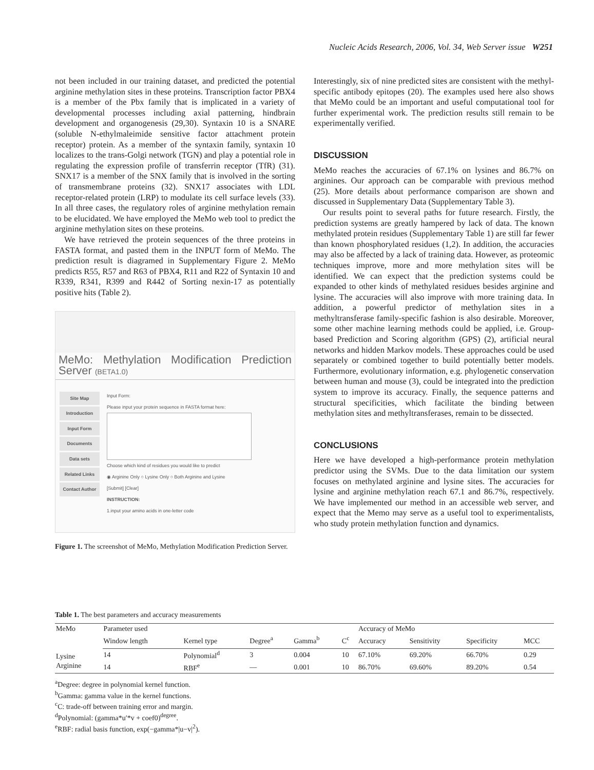Nucleic Acids Research, 2006, Vol. 34, Web Server issue W251
not been included in our training dataset, and predicted the potential arginine methylation sites in these proteins. Transcription factor PBX4 is a member of the Pbx family that is implicated in a variety of developmental processes including axial patterning, hindbrain development and organogenesis (29,30). Syntaxin 10 is a SNARE (soluble N-ethylmaleimide sensitive factor attachment protein receptor) protein. As a member of the syntaxin family, syntaxin 10 localizes to the trans-Golgi network (TGN) and play a potential role in regulating the expression profile of transferrin receptor (TfR) (31). SNX17 is a member of the SNX family that is involved in the sorting of transmembrane proteins (32). SNX17 associates with LDL receptor-related protein (LRP) to modulate its cell surface levels (33). In all three cases, the regulatory roles of arginine methylation remain to be elucidated. We have employed the MeMo web tool to predict the arginine methylation sites on these proteins.
We have retrieved the protein sequences of the three proteins in FASTA format, and pasted them in the INPUT form of MeMo. The prediction result is diagramed in Supplementary Figure 2. MeMo predicts R55, R57 and R63 of PBX4, R11 and R22 of Syntaxin 10 and R339, R341, R399 and R442 of Sorting nexin-17 as potentially positive hits (Table 2).
MeMo: Methylation Modification Prediction Server (BETA1.0)
Site Map
Introduction
Input Form
Documents
Data sets
Related Links
Contact Author
Input Form:
Please input your protein sequence in FASTA format here:
Choose which kind of residues you would like to predict
◉ Arginine Only ○ Lysine Only ○ Both Arginine and Lysine
[Submit] [Clear]
INSTRUCTION:
1.input your amino acids in one-letter code
Figure 1. The screenshot of MeMo, Methylation Modification Prediction Server.
Interestingly, six of nine predicted sites are consistent with the methyl-specific antibody epitopes (20). The examples used here also shows that MeMo could be an important and useful computational tool for further experimental work. The prediction results still remain to be experimentally verified.
DISCUSSION
MeMo reaches the accuracies of 67.1% on lysines and 86.7% on arginines. Our approach can be comparable with previous method (25). More details about performance comparison are shown and discussed in Supplementary Data (Supplementary Table 3).
Our results point to several paths for future research. Firstly, the prediction systems are greatly hampered by lack of data. The known methylated protein residues (Supplementary Table 1) are still far fewer than known phosphorylated residues (1,2). In addition, the accuracies may also be affected by a lack of training data. However, as proteomic techniques improve, more and more methylation sites will be identified. We can expect that the prediction systems could be expanded to other kinds of methylated residues besides arginine and lysine. The accuracies will also improve with more training data. In addition, a powerful predictor of methylation sites in a methyltransferase family-specific fashion is also desirable. Moreover, some other machine learning methods could be applied, i.e. Group-based Prediction and Scoring algorithm (GPS) (2), artificial neural networks and hidden Markov models. These approaches could be used separately or combined together to build potentially better models. Furthermore, evolutionary information, e.g. phylogenetic conservation between human and mouse (3), could be integrated into the prediction system to improve its accuracy. Finally, the sequence patterns and structural specificities, which facilitate the binding between methylation sites and methyltransferases, remain to be dissected.
CONCLUSIONS
Here we have developed a high-performance protein methylation predictor using the SVMs. Due to the data limitation our system focuses on methylated arginine and lysine sites. The accuracies for lysine and arginine methylation reach 67.1 and 86.7%, respectively. We have implemented our method in an accessible web server, and expect that the Memo may serve as a useful tool to experimentalists, who study protein methylation function and dynamics.
Table 1. The best parameters and accuracy measurements
| MeMo | Parameter used | | | | | Accuracy of MeMo | | | |
| --- | --- | --- | --- | --- | --- | --- | --- | --- | --- |
| | Window length | Kernel type | Degree<sup>a</sup> | Gamma<sup>b</sup> | C<sup>c</sup> | Accuracy | Sensitivity | Specificity | MCC |
| Lysine | 14 | Polynomial<sup>d</sup> | 3 | 0.004 | 10 | 67.10% | 69.20% | 66.70% | 0.29 |
| Arginine | 14 | RBF<sup>e</sup> | — | 0.001 | 10 | 86.70% | 69.60% | 89.20% | 0.54 |
<sup>a</sup> Degree: degree in polynomial kernel function.
<sup>b</sup> Gamma: gamma value in the kernel functions.
<sup>c</sup> C: trade-off between training error and margin.
<sup>d</sup> Polynomial: (gamma*u′*v + coef0)<sup>degree</sup>.
<sup>e</sup> RBF: radial basis function, exp(−gamma*|u−v|<sup>2</sup>).